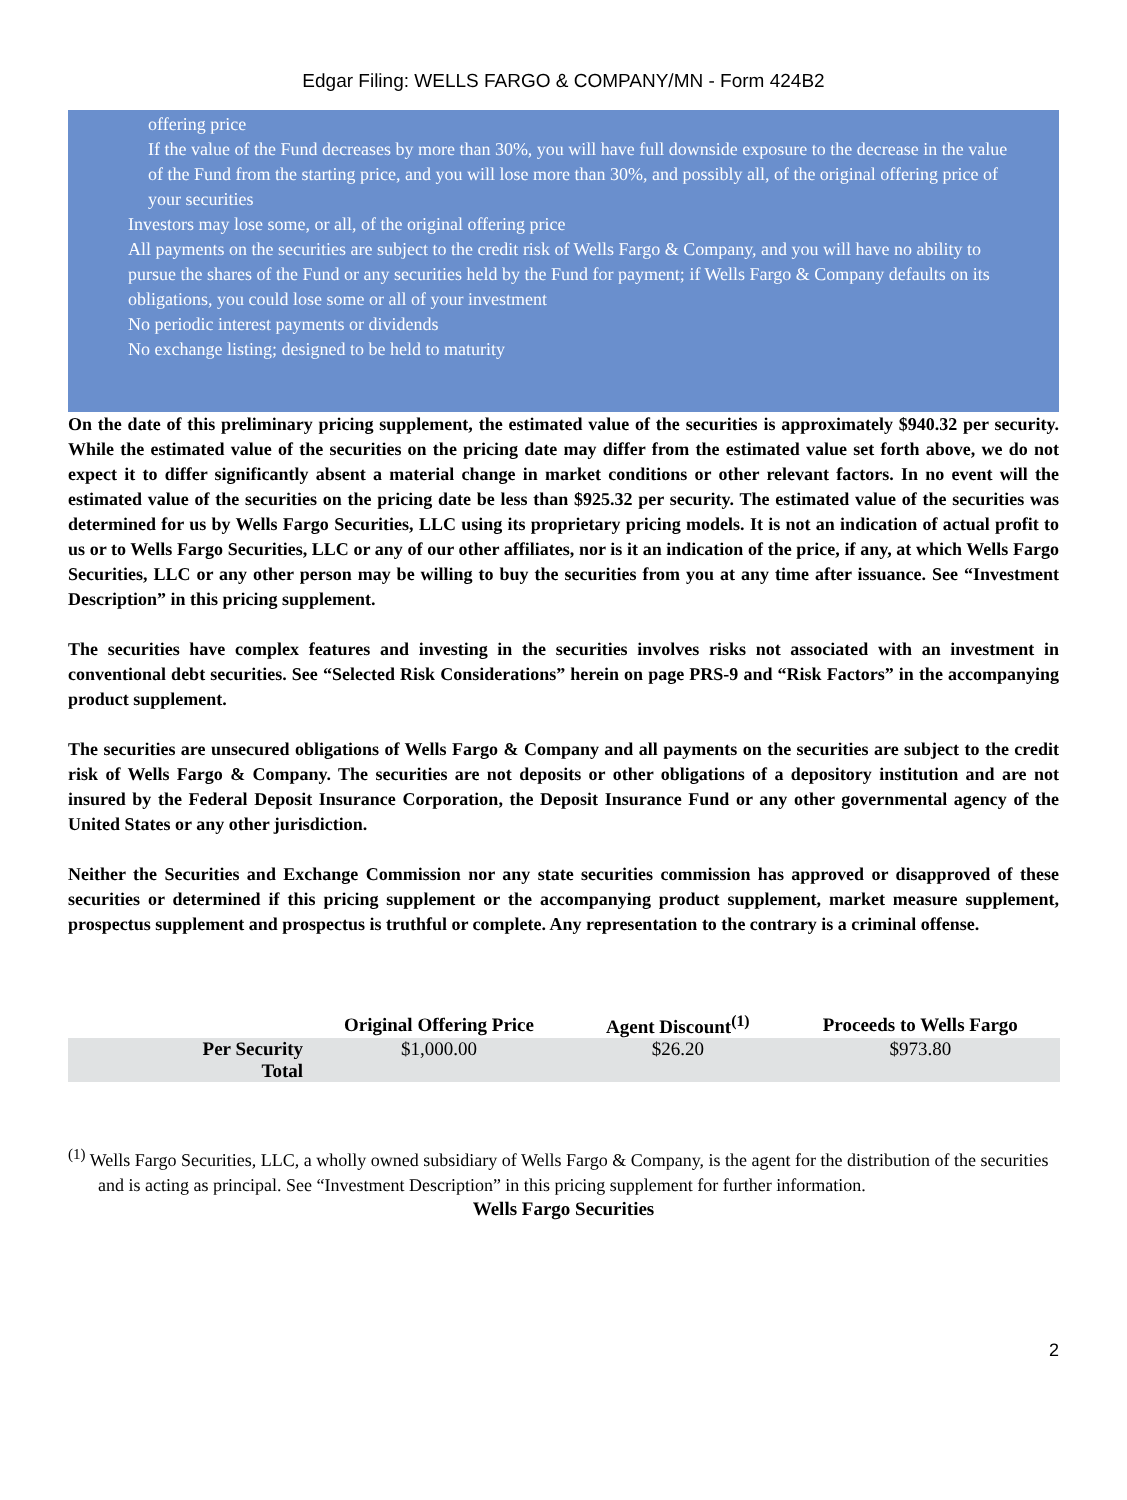Edgar Filing: WELLS FARGO & COMPANY/MN - Form 424B2
offering price
If the value of the Fund decreases by more than 30%, you will have full downside exposure to the decrease in the value of the Fund from the starting price, and you will lose more than 30%, and possibly all, of the original offering price of your securities
Investors may lose some, or all, of the original offering price
All payments on the securities are subject to the credit risk of Wells Fargo & Company, and you will have no ability to pursue the shares of the Fund or any securities held by the Fund for payment; if Wells Fargo & Company defaults on its obligations, you could lose some or all of your investment
No periodic interest payments or dividends
No exchange listing; designed to be held to maturity
On the date of this preliminary pricing supplement, the estimated value of the securities is approximately $940.32 per security. While the estimated value of the securities on the pricing date may differ from the estimated value set forth above, we do not expect it to differ significantly absent a material change in market conditions or other relevant factors. In no event will the estimated value of the securities on the pricing date be less than $925.32 per security. The estimated value of the securities was determined for us by Wells Fargo Securities, LLC using its proprietary pricing models. It is not an indication of actual profit to us or to Wells Fargo Securities, LLC or any of our other affiliates, nor is it an indication of the price, if any, at which Wells Fargo Securities, LLC or any other person may be willing to buy the securities from you at any time after issuance. See “Investment Description” in this pricing supplement.
The securities have complex features and investing in the securities involves risks not associated with an investment in conventional debt securities. See “Selected Risk Considerations” herein on page PRS-9 and “Risk Factors” in the accompanying product supplement.
The securities are unsecured obligations of Wells Fargo & Company and all payments on the securities are subject to the credit risk of Wells Fargo & Company. The securities are not deposits or other obligations of a depository institution and are not insured by the Federal Deposit Insurance Corporation, the Deposit Insurance Fund or any other governmental agency of the United States or any other jurisdiction.
Neither the Securities and Exchange Commission nor any state securities commission has approved or disapproved of these securities or determined if this pricing supplement or the accompanying product supplement, market measure supplement, prospectus supplement and prospectus is truthful or complete. Any representation to the contrary is a criminal offense.
| | Original Offering Price | Agent Discount<sup>(1)</sup> | Proceeds to Wells Fargo |
| --- | --- | --- | --- |
| Per Security | $1,000.00 | $26.20 | $973.80 |
| Total | | | |
<sup>(1)</sup> Wells Fargo Securities, LLC, a wholly owned subsidiary of Wells Fargo & Company, is the agent for the distribution of the securities and is acting as principal. See “Investment Description” in this pricing supplement for further information.
Wells Fargo Securities
2